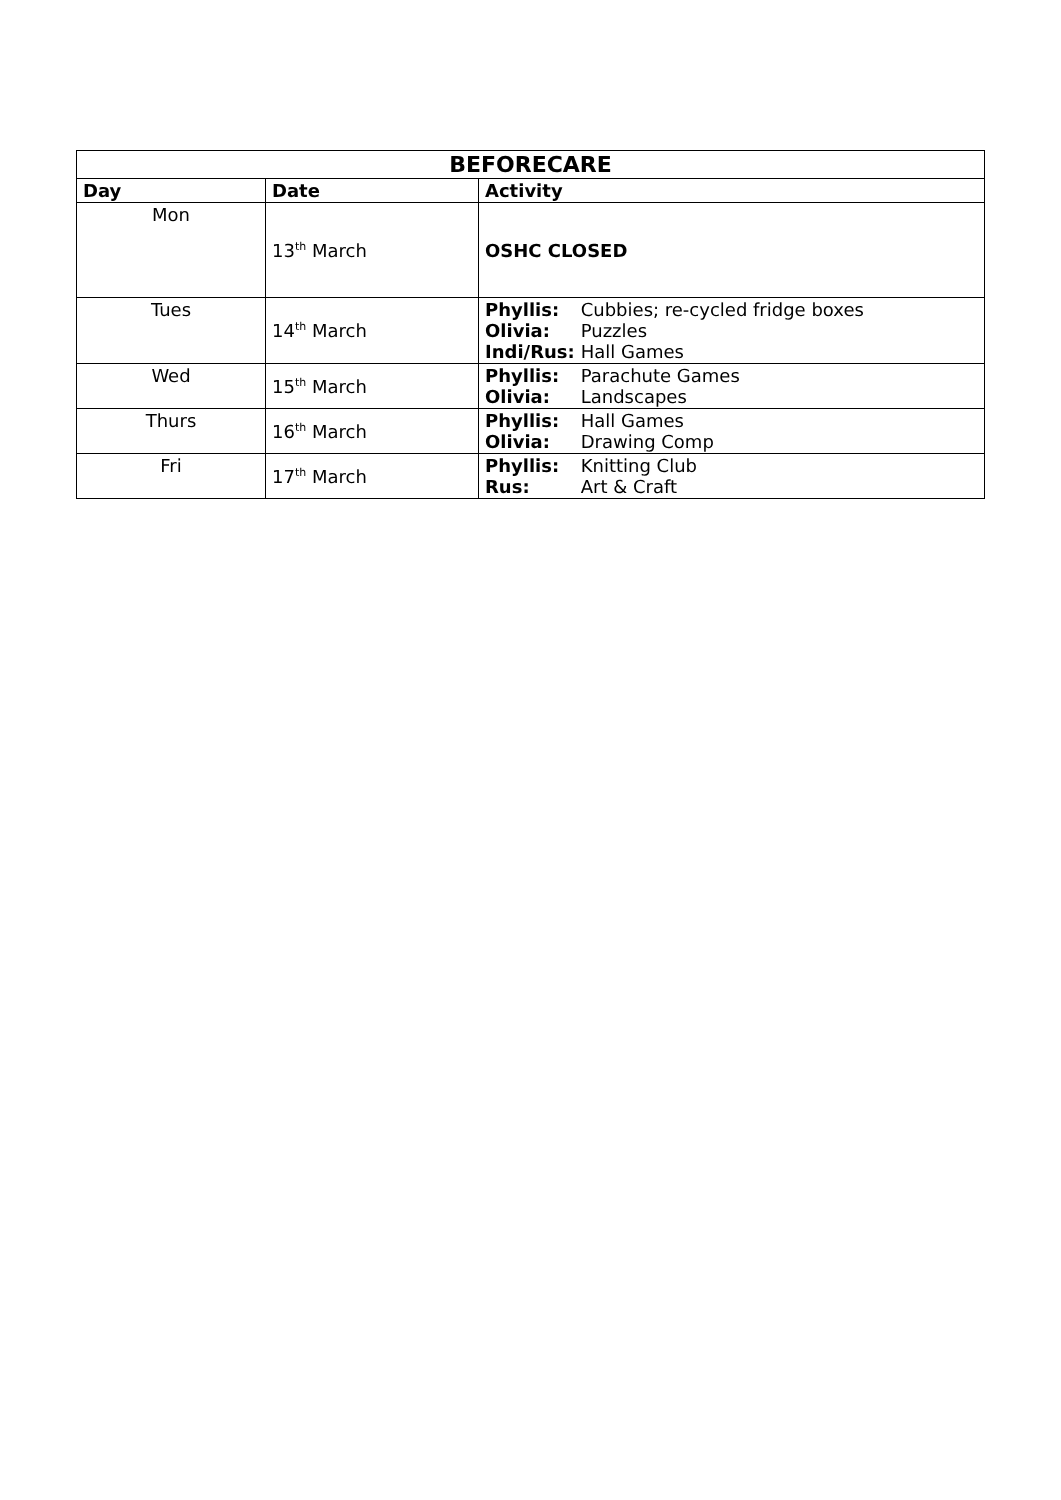| BEFORECARE | | |
| --- | --- | --- |
| Day | Date | Activity |
| Mon | 13<sup>th</sup> March | OSHC CLOSED |
| Tues | 14<sup>th</sup> March | Phyllis: Cubbies; re-cycled fridge boxes Olivia: Puzzles Indi/Rus: Hall Games |
| Wed | 15<sup>th</sup> March | Phyllis: Parachute Games Olivia: Landscapes |
| Thurs | 16<sup>th</sup> March | Phyllis: Hall Games Olivia: Drawing Comp |
| Fri | 17<sup>th</sup> March | Phyllis: Knitting Club Rus: Art & Craft |